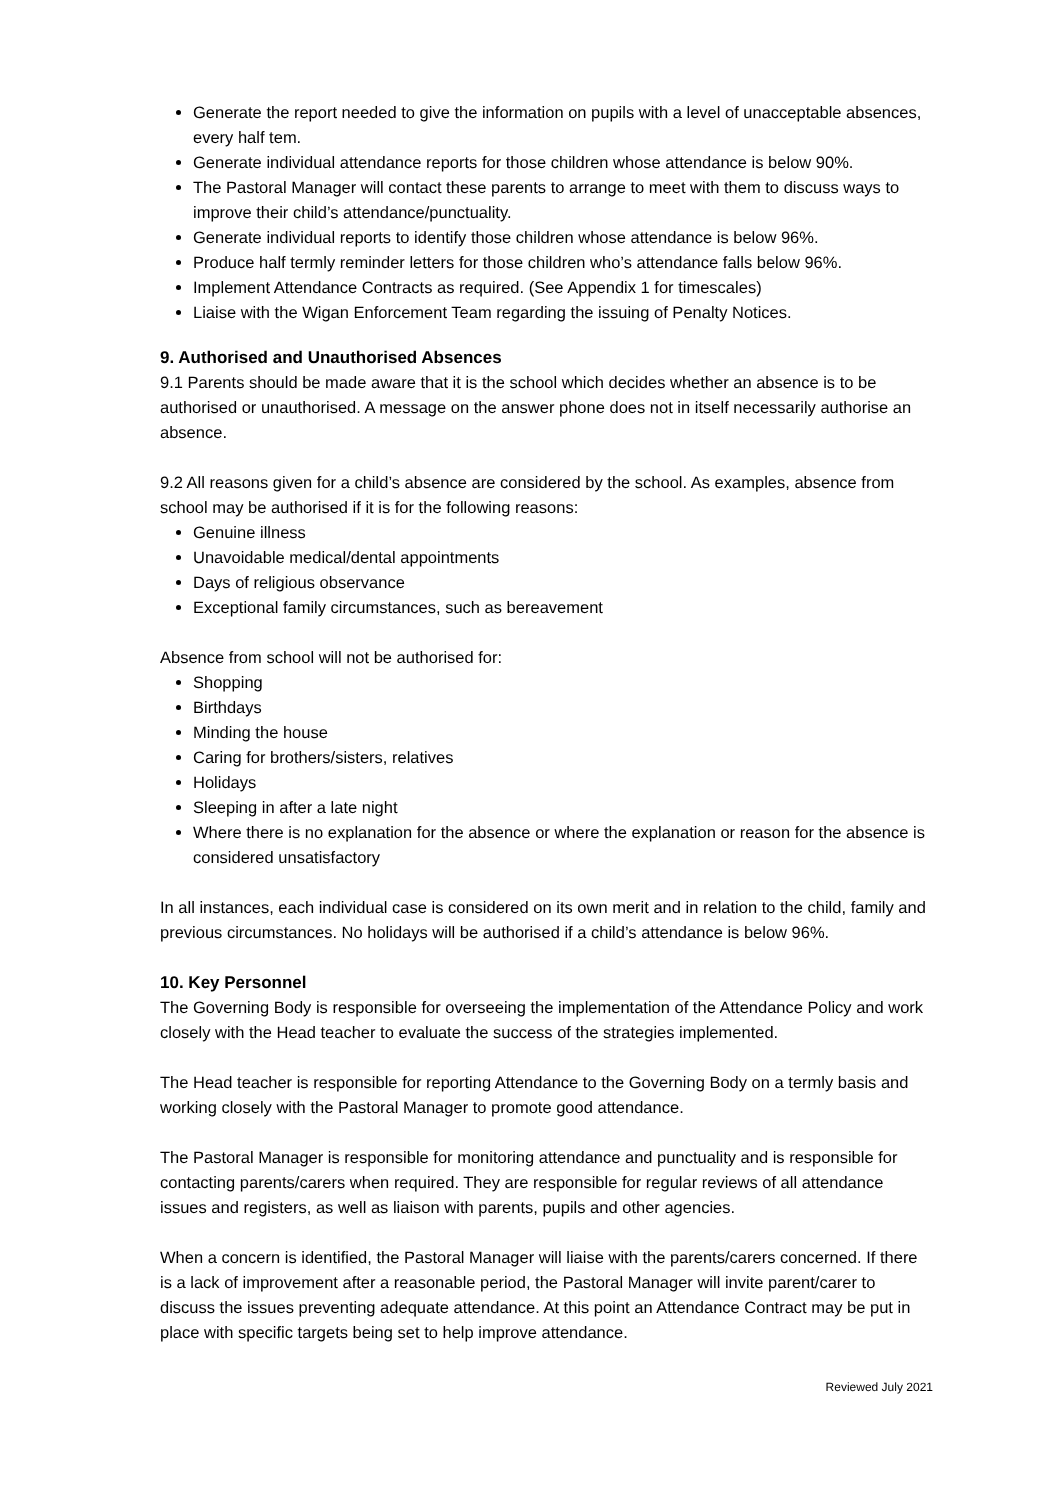Generate the report needed to give the information on pupils with a level of unacceptable absences, every half tem.
Generate individual attendance reports for those children whose attendance is below 90%.
The Pastoral Manager will contact these parents to arrange to meet with them to discuss ways to improve their child’s attendance/punctuality.
Generate individual reports to identify those children whose attendance is below 96%.
Produce half termly reminder letters for those children who’s attendance falls below 96%.
Implement Attendance Contracts as required. (See Appendix 1 for timescales)
Liaise with the Wigan Enforcement Team regarding the issuing of Penalty Notices.
9. Authorised and Unauthorised Absences
9.1 Parents should be made aware that it is the school which decides whether an absence is to be authorised or unauthorised. A message on the answer phone does not in itself necessarily authorise an absence.
9.2 All reasons given for a child’s absence are considered by the school. As examples, absence from school may be authorised if it is for the following reasons:
Genuine illness
Unavoidable medical/dental appointments
Days of religious observance
Exceptional family circumstances, such as bereavement
Absence from school will not be authorised for:
Shopping
Birthdays
Minding the house
Caring for brothers/sisters, relatives
Holidays
Sleeping in after a late night
Where there is no explanation for the absence or where the explanation or reason for the absence is considered unsatisfactory
In all instances, each individual case is considered on its own merit and in relation to the child, family and previous circumstances. No holidays will be authorised if a child’s attendance is below 96%.
10. Key Personnel
The Governing Body is responsible for overseeing the implementation of the Attendance Policy and work closely with the Head teacher to evaluate the success of the strategies implemented.
The Head teacher is responsible for reporting Attendance to the Governing Body on a termly basis and working closely with the Pastoral Manager to promote good attendance.
The Pastoral Manager is responsible for monitoring attendance and punctuality and is responsible for contacting parents/carers when required. They are responsible for regular reviews of all attendance issues and registers, as well as liaison with parents, pupils and other agencies.
When a concern is identified, the Pastoral Manager will liaise with the parents/carers concerned. If there is a lack of improvement after a reasonable period, the Pastoral Manager will invite parent/carer to discuss the issues preventing adequate attendance. At this point an Attendance Contract may be put in place with specific targets being set to help improve attendance.
Reviewed July 2021